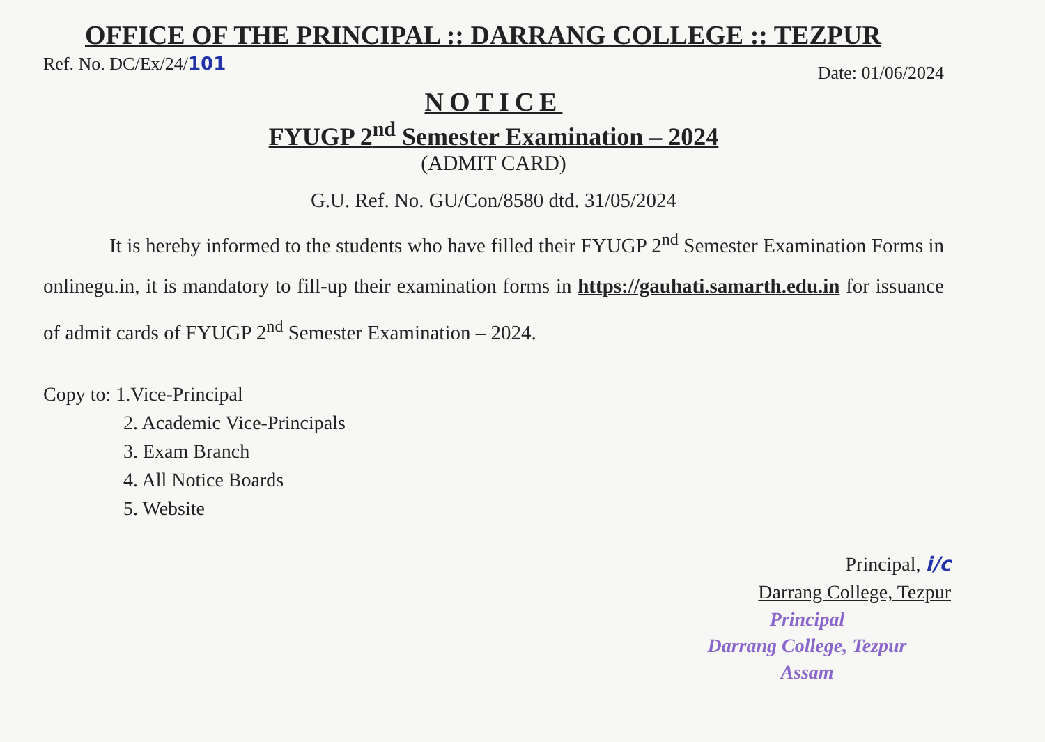OFFICE OF THE PRINCIPAL :: DARRANG COLLEGE :: TEZPUR
Ref. No. DC/Ex/24/101 Date: 01/06/2024
NOTICE
FYUGP 2<sup>nd</sup> Semester Examination – 2024
(ADMIT CARD)
G.U. Ref. No. GU/Con/8580 dtd. 31/05/2024
It is hereby informed to the students who have filled their FYUGP 2<sup>nd</sup> Semester Examination Forms in onlinegu.in, it is mandatory to fill-up their examination forms in https://gauhati.samarth.edu.in for issuance of admit cards of FYUGP 2<sup>nd</sup> Semester Examination – 2024.
Copy to: 1.Vice-Principal
2. Academic Vice-Principals
3. Exam Branch
4. All Notice Boards
5. Website
Principal, i/c
Darrang College, Tezpur
Principal
Darrang College, Tezpur
Assam